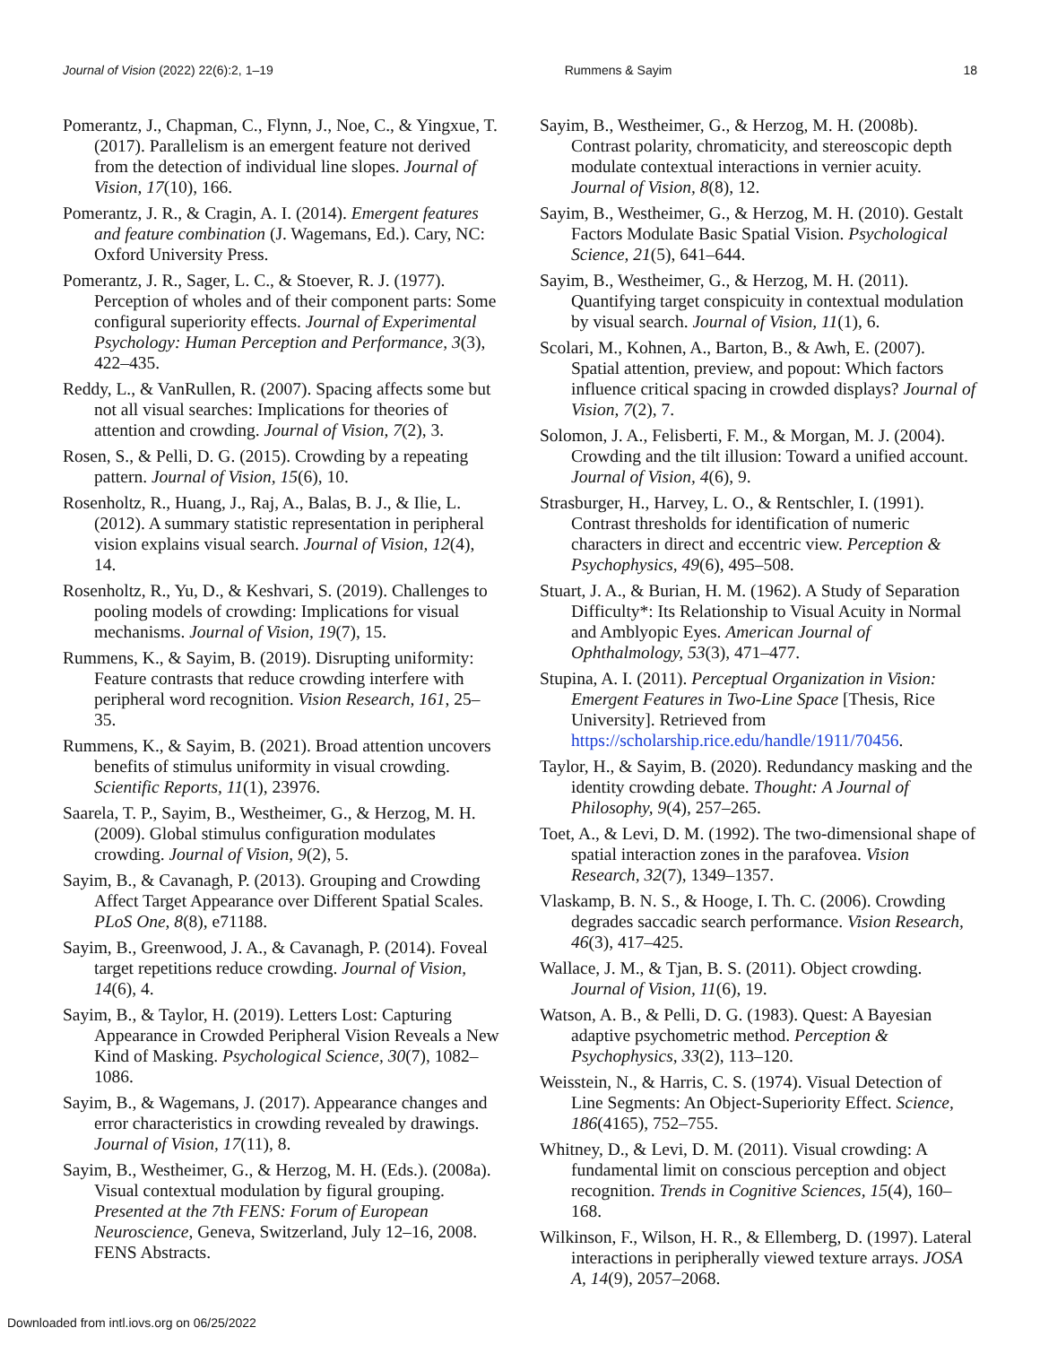Journal of Vision (2022) 22(6):2, 1–19 Rummens & Sayim 18
Pomerantz, J., Chapman, C., Flynn, J., Noe, C., & Yingxue, T. (2017). Parallelism is an emergent feature not derived from the detection of individual line slopes. Journal of Vision, 17(10), 166.
Pomerantz, J. R., & Cragin, A. I. (2014). Emergent features and feature combination (J. Wagemans, Ed.). Cary, NC: Oxford University Press.
Pomerantz, J. R., Sager, L. C., & Stoever, R. J. (1977). Perception of wholes and of their component parts: Some configural superiority effects. Journal of Experimental Psychology: Human Perception and Performance, 3(3), 422–435.
Reddy, L., & VanRullen, R. (2007). Spacing affects some but not all visual searches: Implications for theories of attention and crowding. Journal of Vision, 7(2), 3.
Rosen, S., & Pelli, D. G. (2015). Crowding by a repeating pattern. Journal of Vision, 15(6), 10.
Rosenholtz, R., Huang, J., Raj, A., Balas, B. J., & Ilie, L. (2012). A summary statistic representation in peripheral vision explains visual search. Journal of Vision, 12(4), 14.
Rosenholtz, R., Yu, D., & Keshvari, S. (2019). Challenges to pooling models of crowding: Implications for visual mechanisms. Journal of Vision, 19(7), 15.
Rummens, K., & Sayim, B. (2019). Disrupting uniformity: Feature contrasts that reduce crowding interfere with peripheral word recognition. Vision Research, 161, 25–35.
Rummens, K., & Sayim, B. (2021). Broad attention uncovers benefits of stimulus uniformity in visual crowding. Scientific Reports, 11(1), 23976.
Saarela, T. P., Sayim, B., Westheimer, G., & Herzog, M. H. (2009). Global stimulus configuration modulates crowding. Journal of Vision, 9(2), 5.
Sayim, B., & Cavanagh, P. (2013). Grouping and Crowding Affect Target Appearance over Different Spatial Scales. PLoS One, 8(8), e71188.
Sayim, B., Greenwood, J. A., & Cavanagh, P. (2014). Foveal target repetitions reduce crowding. Journal of Vision, 14(6), 4.
Sayim, B., & Taylor, H. (2019). Letters Lost: Capturing Appearance in Crowded Peripheral Vision Reveals a New Kind of Masking. Psychological Science, 30(7), 1082–1086.
Sayim, B., & Wagemans, J. (2017). Appearance changes and error characteristics in crowding revealed by drawings. Journal of Vision, 17(11), 8.
Sayim, B., Westheimer, G., & Herzog, M. H. (Eds.). (2008a). Visual contextual modulation by figural grouping. Presented at the 7th FENS: Forum of European Neuroscience, Geneva, Switzerland, July 12–16, 2008. FENS Abstracts.
Sayim, B., Westheimer, G., & Herzog, M. H. (2008b). Contrast polarity, chromaticity, and stereoscopic depth modulate contextual interactions in vernier acuity. Journal of Vision, 8(8), 12.
Sayim, B., Westheimer, G., & Herzog, M. H. (2010). Gestalt Factors Modulate Basic Spatial Vision. Psychological Science, 21(5), 641–644.
Sayim, B., Westheimer, G., & Herzog, M. H. (2011). Quantifying target conspicuity in contextual modulation by visual search. Journal of Vision, 11(1), 6.
Scolari, M., Kohnen, A., Barton, B., & Awh, E. (2007). Spatial attention, preview, and popout: Which factors influence critical spacing in crowded displays? Journal of Vision, 7(2), 7.
Solomon, J. A., Felisberti, F. M., & Morgan, M. J. (2004). Crowding and the tilt illusion: Toward a unified account. Journal of Vision, 4(6), 9.
Strasburger, H., Harvey, L. O., & Rentschler, I. (1991). Contrast thresholds for identification of numeric characters in direct and eccentric view. Perception & Psychophysics, 49(6), 495–508.
Stuart, J. A., & Burian, H. M. (1962). A Study of Separation Difficulty*: Its Relationship to Visual Acuity in Normal and Amblyopic Eyes. American Journal of Ophthalmology, 53(3), 471–477.
Stupina, A. I. (2011). Perceptual Organization in Vision: Emergent Features in Two-Line Space [Thesis, Rice University]. Retrieved from https://scholarship.rice.edu/handle/1911/70456.
Taylor, H., & Sayim, B. (2020). Redundancy masking and the identity crowding debate. Thought: A Journal of Philosophy, 9(4), 257–265.
Toet, A., & Levi, D. M. (1992). The two-dimensional shape of spatial interaction zones in the parafovea. Vision Research, 32(7), 1349–1357.
Vlaskamp, B. N. S., & Hooge, I. Th. C. (2006). Crowding degrades saccadic search performance. Vision Research, 46(3), 417–425.
Wallace, J. M., & Tjan, B. S. (2011). Object crowding. Journal of Vision, 11(6), 19.
Watson, A. B., & Pelli, D. G. (1983). Quest: A Bayesian adaptive psychometric method. Perception & Psychophysics, 33(2), 113–120.
Weisstein, N., & Harris, C. S. (1974). Visual Detection of Line Segments: An Object-Superiority Effect. Science, 186(4165), 752–755.
Whitney, D., & Levi, D. M. (2011). Visual crowding: A fundamental limit on conscious perception and object recognition. Trends in Cognitive Sciences, 15(4), 160–168.
Wilkinson, F., Wilson, H. R., & Ellemberg, D. (1997). Lateral interactions in peripherally viewed texture arrays. JOSA A, 14(9), 2057–2068.
Downloaded from intl.iovs.org on 06/25/2022